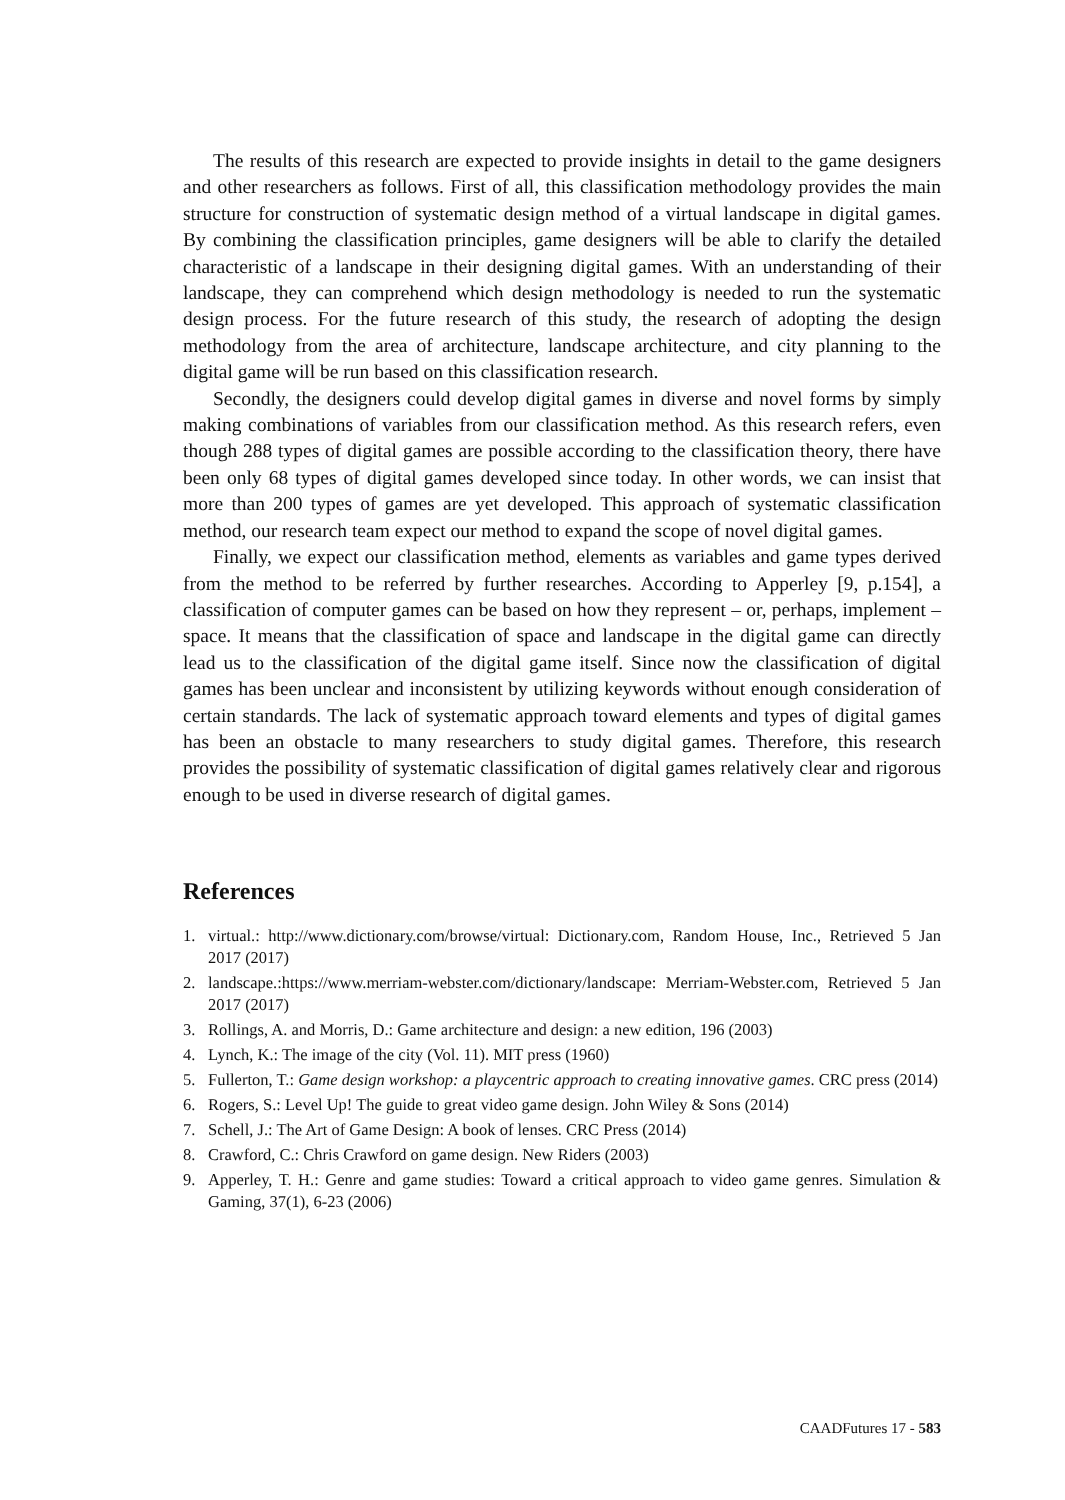The results of this research are expected to provide insights in detail to the game designers and other researchers as follows. First of all, this classification methodology provides the main structure for construction of systematic design method of a virtual landscape in digital games. By combining the classification principles, game designers will be able to clarify the detailed characteristic of a landscape in their designing digital games. With an understanding of their landscape, they can comprehend which design methodology is needed to run the systematic design process. For the future research of this study, the research of adopting the design methodology from the area of architecture, landscape architecture, and city planning to the digital game will be run based on this classification research.
Secondly, the designers could develop digital games in diverse and novel forms by simply making combinations of variables from our classification method. As this research refers, even though 288 types of digital games are possible according to the classification theory, there have been only 68 types of digital games developed since today. In other words, we can insist that more than 200 types of games are yet developed. This approach of systematic classification method, our research team expect our method to expand the scope of novel digital games.
Finally, we expect our classification method, elements as variables and game types derived from the method to be referred by further researches. According to Apperley [9, p.154], a classification of computer games can be based on how they represent – or, perhaps, implement – space. It means that the classification of space and landscape in the digital game can directly lead us to the classification of the digital game itself. Since now the classification of digital games has been unclear and inconsistent by utilizing keywords without enough consideration of certain standards. The lack of systematic approach toward elements and types of digital games has been an obstacle to many researchers to study digital games. Therefore, this research provides the possibility of systematic classification of digital games relatively clear and rigorous enough to be used in diverse research of digital games.
References
1. virtual.: http://www.dictionary.com/browse/virtual: Dictionary.com, Random House, Inc., Retrieved 5 Jan 2017 (2017)
2. landscape.:https://www.merriam-webster.com/dictionary/landscape: Merriam-Webster.com, Retrieved 5 Jan 2017 (2017)
3. Rollings, A. and Morris, D.: Game architecture and design: a new edition, 196 (2003)
4. Lynch, K.: The image of the city (Vol. 11). MIT press (1960)
5. Fullerton, T.: Game design workshop: a playcentric approach to creating innovative games. CRC press (2014)
6. Rogers, S.: Level Up! The guide to great video game design. John Wiley & Sons (2014)
7. Schell, J.: The Art of Game Design: A book of lenses. CRC Press (2014)
8. Crawford, C.: Chris Crawford on game design. New Riders (2003)
9. Apperley, T. H.: Genre and game studies: Toward a critical approach to video game genres. Simulation & Gaming, 37(1), 6-23 (2006)
CAADFutures 17 - 583